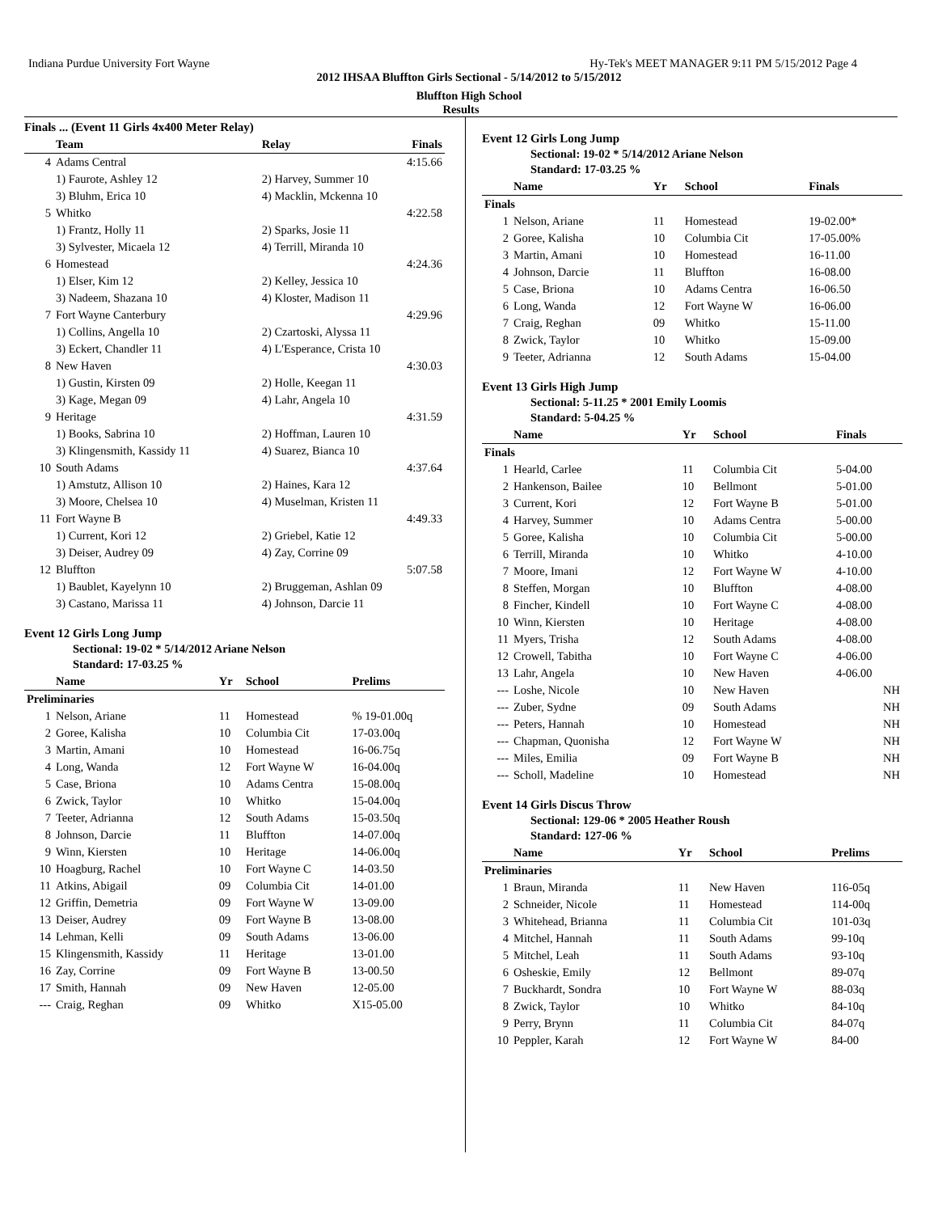Indiana Purdue University Fort Wayne Hy-Tek's MEET MANAGER 9:11 PM 5/15/2012 Page 4
2012 IHSAA Bluffton Girls Sectional - 5/14/2012 to 5/15/2012
Bluffton High School
Results
Finals ... (Event 11 Girls 4x400 Meter Relay)
| | Team | Relay | Finals |
| --- | --- | --- | --- |
| 4 | Adams Central | | 4:15.66 |
| | 1) Faurote, Ashley 12 | 2) Harvey, Summer 10 | |
| | 3) Bluhm, Erica 10 | 4) Macklin, Mckenna 10 | |
| 5 | Whitko | | 4:22.58 |
| | 1) Frantz, Holly 11 | 2) Sparks, Josie 11 | |
| | 3) Sylvester, Micaela 12 | 4) Terrill, Miranda 10 | |
| 6 | Homestead | | 4:24.36 |
| | 1) Elser, Kim 12 | 2) Kelley, Jessica 10 | |
| | 3) Nadeem, Shazana 10 | 4) Kloster, Madison 11 | |
| 7 | Fort Wayne Canterbury | | 4:29.96 |
| | 1) Collins, Angella 10 | 2) Czartoski, Alyssa 11 | |
| | 3) Eckert, Chandler 11 | 4) L'Esperance, Crista 10 | |
| 8 | New Haven | | 4:30.03 |
| | 1) Gustin, Kirsten 09 | 2) Holle, Keegan 11 | |
| | 3) Kage, Megan 09 | 4) Lahr, Angela 10 | |
| 9 | Heritage | | 4:31.59 |
| | 1) Books, Sabrina 10 | 2) Hoffman, Lauren 10 | |
| | 3) Klingensmith, Kassidy 11 | 4) Suarez, Bianca 10 | |
| 10 | South Adams | | 4:37.64 |
| | 1) Amstutz, Allison 10 | 2) Haines, Kara 12 | |
| | 3) Moore, Chelsea 10 | 4) Muselman, Kristen 11 | |
| 11 | Fort Wayne B | | 4:49.33 |
| | 1) Current, Kori 12 | 2) Griebel, Katie 12 | |
| | 3) Deiser, Audrey 09 | 4) Zay, Corrine 09 | |
| 12 | Bluffton | | 5:07.58 |
| | 1) Baublet, Kayelynn 10 | 2) Bruggeman, Ashlan 09 | |
| | 3) Castano, Marissa 11 | 4) Johnson, Darcie 11 | |
Event 12 Girls Long Jump
Sectional: 19-02 * 5/14/2012 Ariane Nelson
Standard: 17-03.25 %
| | Name | Yr | School | Prelims |
| --- | --- | --- | --- | --- |
| Preliminaries | | | | |
| 1 | Nelson, Ariane | 11 | Homestead | % 19-01.00q |
| 2 | Goree, Kalisha | 10 | Columbia Cit | 17-03.00q |
| 3 | Martin, Amani | 10 | Homestead | 16-06.75q |
| 4 | Long, Wanda | 12 | Fort Wayne W | 16-04.00q |
| 5 | Case, Briona | 10 | Adams Centra | 15-08.00q |
| 6 | Zwick, Taylor | 10 | Whitko | 15-04.00q |
| 7 | Teeter, Adrianna | 12 | South Adams | 15-03.50q |
| 8 | Johnson, Darcie | 11 | Bluffton | 14-07.00q |
| 9 | Winn, Kiersten | 10 | Heritage | 14-06.00q |
| 10 | Hoagburg, Rachel | 10 | Fort Wayne C | 14-03.50 |
| 11 | Atkins, Abigail | 09 | Columbia Cit | 14-01.00 |
| 12 | Griffin, Demetria | 09 | Fort Wayne W | 13-09.00 |
| 13 | Deiser, Audrey | 09 | Fort Wayne B | 13-08.00 |
| 14 | Lehman, Kelli | 09 | South Adams | 13-06.00 |
| 15 | Klingensmith, Kassidy | 11 | Heritage | 13-01.00 |
| 16 | Zay, Corrine | 09 | Fort Wayne B | 13-00.50 |
| 17 | Smith, Hannah | 09 | New Haven | 12-05.00 |
| --- | Craig, Reghan | 09 | Whitko | X15-05.00 |
Event 12 Girls Long Jump
Sectional: 19-02 * 5/14/2012 Ariane Nelson
Standard: 17-03.25 %
| | Name | Yr | School | Finals |
| --- | --- | --- | --- | --- |
| Finals | | | | |
| 1 | Nelson, Ariane | 11 | Homestead | 19-02.00* |
| 2 | Goree, Kalisha | 10 | Columbia Cit | 17-05.00% |
| 3 | Martin, Amani | 10 | Homestead | 16-11.00 |
| 4 | Johnson, Darcie | 11 | Bluffton | 16-08.00 |
| 5 | Case, Briona | 10 | Adams Centra | 16-06.50 |
| 6 | Long, Wanda | 12 | Fort Wayne W | 16-06.00 |
| 7 | Craig, Reghan | 09 | Whitko | 15-11.00 |
| 8 | Zwick, Taylor | 10 | Whitko | 15-09.00 |
| 9 | Teeter, Adrianna | 12 | South Adams | 15-04.00 |
Event 13 Girls High Jump
Sectional: 5-11.25 * 2001 Emily Loomis
Standard: 5-04.25 %
| | Name | Yr | School | Finals |
| --- | --- | --- | --- | --- |
| Finals | | | | |
| 1 | Hearld, Carlee | 11 | Columbia Cit | 5-04.00 |
| 2 | Hankenson, Bailee | 10 | Bellmont | 5-01.00 |
| 3 | Current, Kori | 12 | Fort Wayne B | 5-01.00 |
| 4 | Harvey, Summer | 10 | Adams Centra | 5-00.00 |
| 5 | Goree, Kalisha | 10 | Columbia Cit | 5-00.00 |
| 6 | Terrill, Miranda | 10 | Whitko | 4-10.00 |
| 7 | Moore, Imani | 12 | Fort Wayne W | 4-10.00 |
| 8 | Steffen, Morgan | 10 | Bluffton | 4-08.00 |
| 8 | Fincher, Kindell | 10 | Fort Wayne C | 4-08.00 |
| 10 | Winn, Kiersten | 10 | Heritage | 4-08.00 |
| 11 | Myers, Trisha | 12 | South Adams | 4-08.00 |
| 12 | Crowell, Tabitha | 10 | Fort Wayne C | 4-06.00 |
| 13 | Lahr, Angela | 10 | New Haven | 4-06.00 |
| --- | Loshe, Nicole | 10 | New Haven | NH |
| --- | Zuber, Sydne | 09 | South Adams | NH |
| --- | Peters, Hannah | 10 | Homestead | NH |
| --- | Chapman, Quonisha | 12 | Fort Wayne W | NH |
| --- | Miles, Emilia | 09 | Fort Wayne B | NH |
| --- | Scholl, Madeline | 10 | Homestead | NH |
Event 14 Girls Discus Throw
Sectional: 129-06 * 2005 Heather Roush
Standard: 127-06 %
| | Name | Yr | School | Prelims |
| --- | --- | --- | --- | --- |
| Preliminaries | | | | |
| 1 | Braun, Miranda | 11 | New Haven | 116-05q |
| 2 | Schneider, Nicole | 11 | Homestead | 114-00q |
| 3 | Whitehead, Brianna | 11 | Columbia Cit | 101-03q |
| 4 | Mitchel, Hannah | 11 | South Adams | 99-10q |
| 5 | Mitchel, Leah | 11 | South Adams | 93-10q |
| 6 | Osheskie, Emily | 12 | Bellmont | 89-07q |
| 7 | Buckhardt, Sondra | 10 | Fort Wayne W | 88-03q |
| 8 | Zwick, Taylor | 10 | Whitko | 84-10q |
| 9 | Perry, Brynn | 11 | Columbia Cit | 84-07q |
| 10 | Peppler, Karah | 12 | Fort Wayne W | 84-00 |